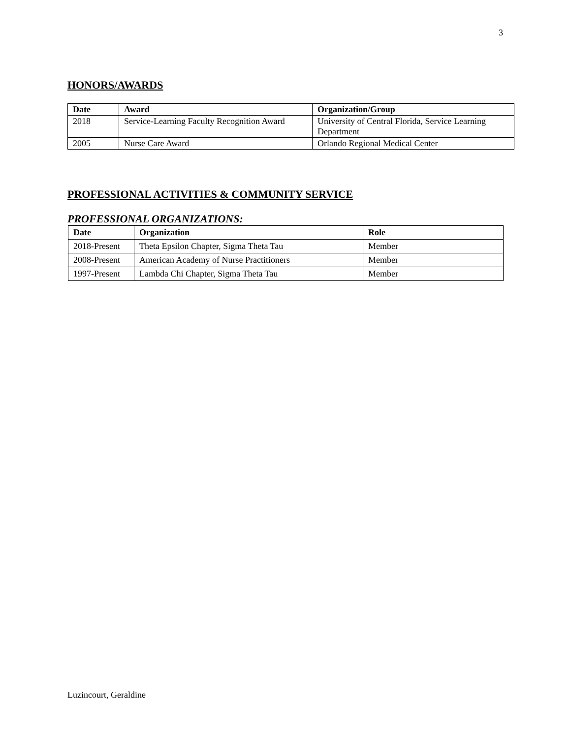3
HONORS/AWARDS
| Date | Award | Organization/Group |
| --- | --- | --- |
| 2018 | Service-Learning Faculty Recognition Award | University of Central Florida, Service Learning Department |
| 2005 | Nurse Care Award | Orlando Regional Medical Center |
PROFESSIONAL ACTIVITIES & COMMUNITY SERVICE
PROFESSIONAL ORGANIZATIONS:
| Date | Organization | Role |
| --- | --- | --- |
| 2018-Present | Theta Epsilon Chapter, Sigma Theta Tau | Member |
| 2008-Present | American Academy of Nurse Practitioners | Member |
| 1997-Present | Lambda Chi Chapter, Sigma Theta Tau | Member |
Luzincourt, Geraldine